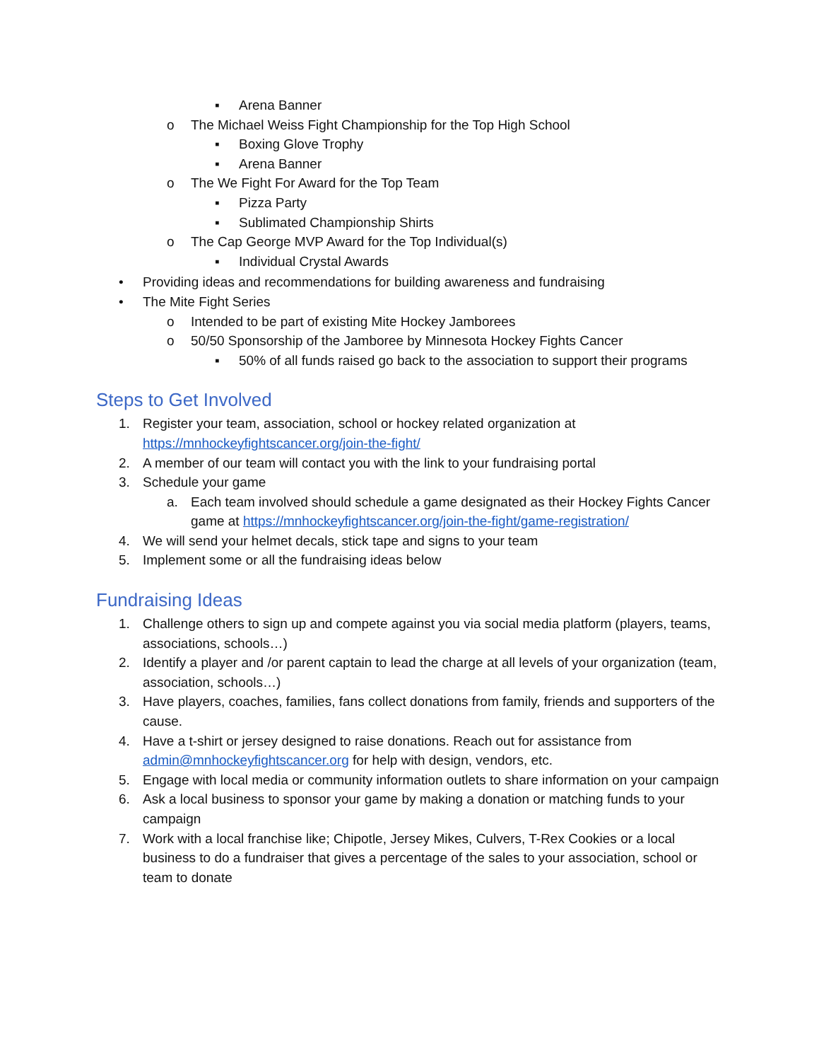▪ Arena Banner
o The Michael Weiss Fight Championship for the Top High School
▪ Boxing Glove Trophy
▪ Arena Banner
o The We Fight For Award for the Top Team
▪ Pizza Party
▪ Sublimated Championship Shirts
o The Cap George MVP Award for the Top Individual(s)
▪ Individual Crystal Awards
• Providing ideas and recommendations for building awareness and fundraising
• The Mite Fight Series
o Intended to be part of existing Mite Hockey Jamborees
o 50/50 Sponsorship of the Jamboree by Minnesota Hockey Fights Cancer
▪ 50% of all funds raised go back to the association to support their programs
Steps to Get Involved
1. Register your team, association, school or hockey related organization at https://mnhockeyfightscancer.org/join-the-fight/
2. A member of our team will contact you with the link to your fundraising portal
3. Schedule your game
a. Each team involved should schedule a game designated as their Hockey Fights Cancer game at https://mnhockeyfightscancer.org/join-the-fight/game-registration/
4. We will send your helmet decals, stick tape and signs to your team
5. Implement some or all the fundraising ideas below
Fundraising Ideas
1. Challenge others to sign up and compete against you via social media platform (players, teams, associations, schools…)
2. Identify a player and /or parent captain to lead the charge at all levels of your organization (team, association, schools…)
3. Have players, coaches, families, fans collect donations from family, friends and supporters of the cause.
4. Have a t-shirt or jersey designed to raise donations. Reach out for assistance from admin@mnhockeyfightscancer.org for help with design, vendors, etc.
5. Engage with local media or community information outlets to share information on your campaign
6. Ask a local business to sponsor your game by making a donation or matching funds to your campaign
7. Work with a local franchise like; Chipotle, Jersey Mikes, Culvers, T-Rex Cookies or a local business to do a fundraiser that gives a percentage of the sales to your association, school or team to donate